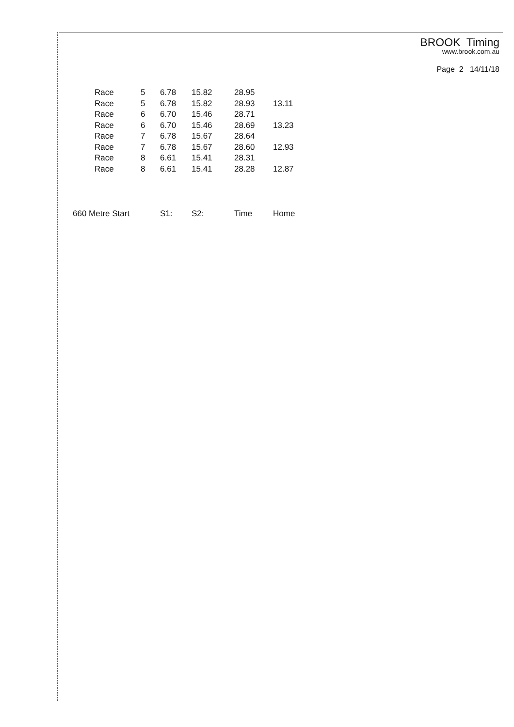BROOK Timing
www.brook.com.au
Page 2 14/11/18
| Race | 5 | 6.78 | 15.82 | 28.95 | |
| Race | 5 | 6.78 | 15.82 | 28.93 | 13.11 |
| Race | 6 | 6.70 | 15.46 | 28.71 | |
| Race | 6 | 6.70 | 15.46 | 28.69 | 13.23 |
| Race | 7 | 6.78 | 15.67 | 28.64 | |
| Race | 7 | 6.78 | 15.67 | 28.60 | 12.93 |
| Race | 8 | 6.61 | 15.41 | 28.31 | |
| Race | 8 | 6.61 | 15.41 | 28.28 | 12.87 |
| 660 Metre Start | | S1: | S2: | Time | Home |